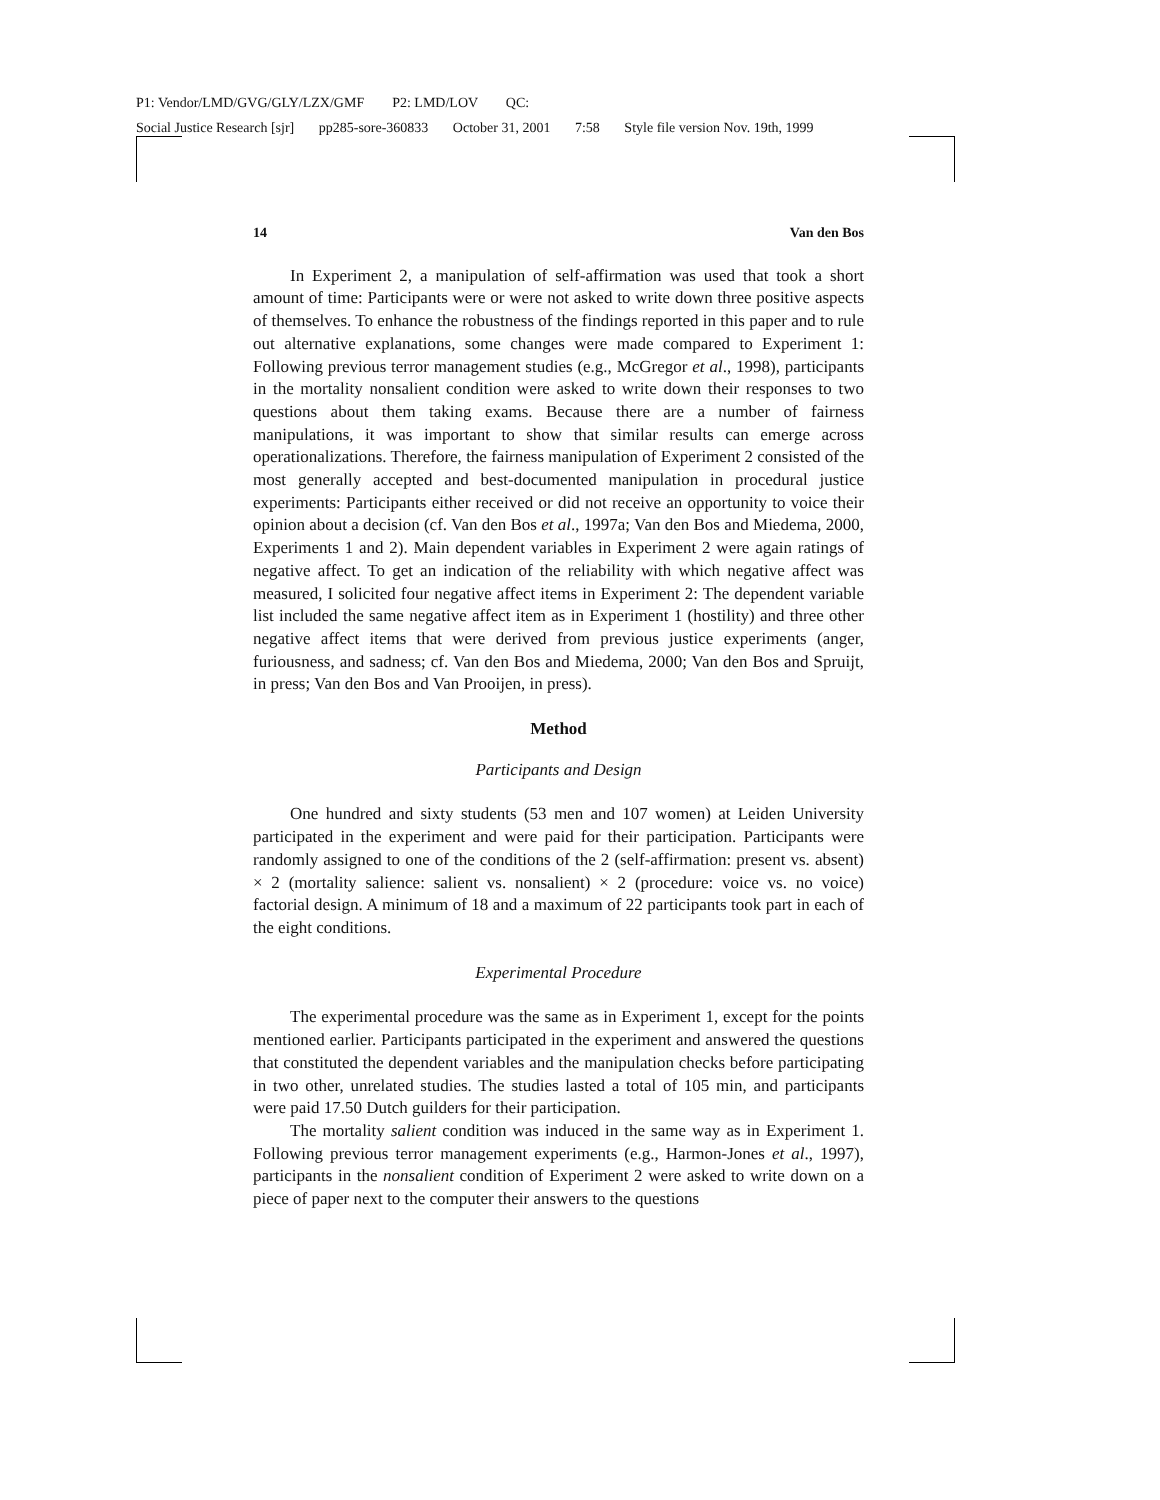P1: Vendor/LMD/GVG/GLY/LZX/GMF P2: LMD/LOV QC:
Social Justice Research [sjr] pp285-sore-360833 October 31, 2001 7:58 Style file version Nov. 19th, 1999
14 Van den Bos
In Experiment 2, a manipulation of self-affirmation was used that took a short amount of time: Participants were or were not asked to write down three positive aspects of themselves. To enhance the robustness of the findings reported in this paper and to rule out alternative explanations, some changes were made compared to Experiment 1: Following previous terror management studies (e.g., McGregor et al., 1998), participants in the mortality nonsalient condition were asked to write down their responses to two questions about them taking exams. Because there are a number of fairness manipulations, it was important to show that similar results can emerge across operationalizations. Therefore, the fairness manipulation of Experiment 2 consisted of the most generally accepted and best-documented manipulation in procedural justice experiments: Participants either received or did not receive an opportunity to voice their opinion about a decision (cf. Van den Bos et al., 1997a; Van den Bos and Miedema, 2000, Experiments 1 and 2). Main dependent variables in Experiment 2 were again ratings of negative affect. To get an indication of the reliability with which negative affect was measured, I solicited four negative affect items in Experiment 2: The dependent variable list included the same negative affect item as in Experiment 1 (hostility) and three other negative affect items that were derived from previous justice experiments (anger, furiousness, and sadness; cf. Van den Bos and Miedema, 2000; Van den Bos and Spruijt, in press; Van den Bos and Van Prooijen, in press).
Method
Participants and Design
One hundred and sixty students (53 men and 107 women) at Leiden University participated in the experiment and were paid for their participation. Participants were randomly assigned to one of the conditions of the 2 (self-affirmation: present vs. absent) × 2 (mortality salience: salient vs. nonsalient) × 2 (procedure: voice vs. no voice) factorial design. A minimum of 18 and a maximum of 22 participants took part in each of the eight conditions.
Experimental Procedure
The experimental procedure was the same as in Experiment 1, except for the points mentioned earlier. Participants participated in the experiment and answered the questions that constituted the dependent variables and the manipulation checks before participating in two other, unrelated studies. The studies lasted a total of 105 min, and participants were paid 17.50 Dutch guilders for their participation.
The mortality salient condition was induced in the same way as in Experiment 1. Following previous terror management experiments (e.g., Harmon-Jones et al., 1997), participants in the nonsalient condition of Experiment 2 were asked to write down on a piece of paper next to the computer their answers to the questions